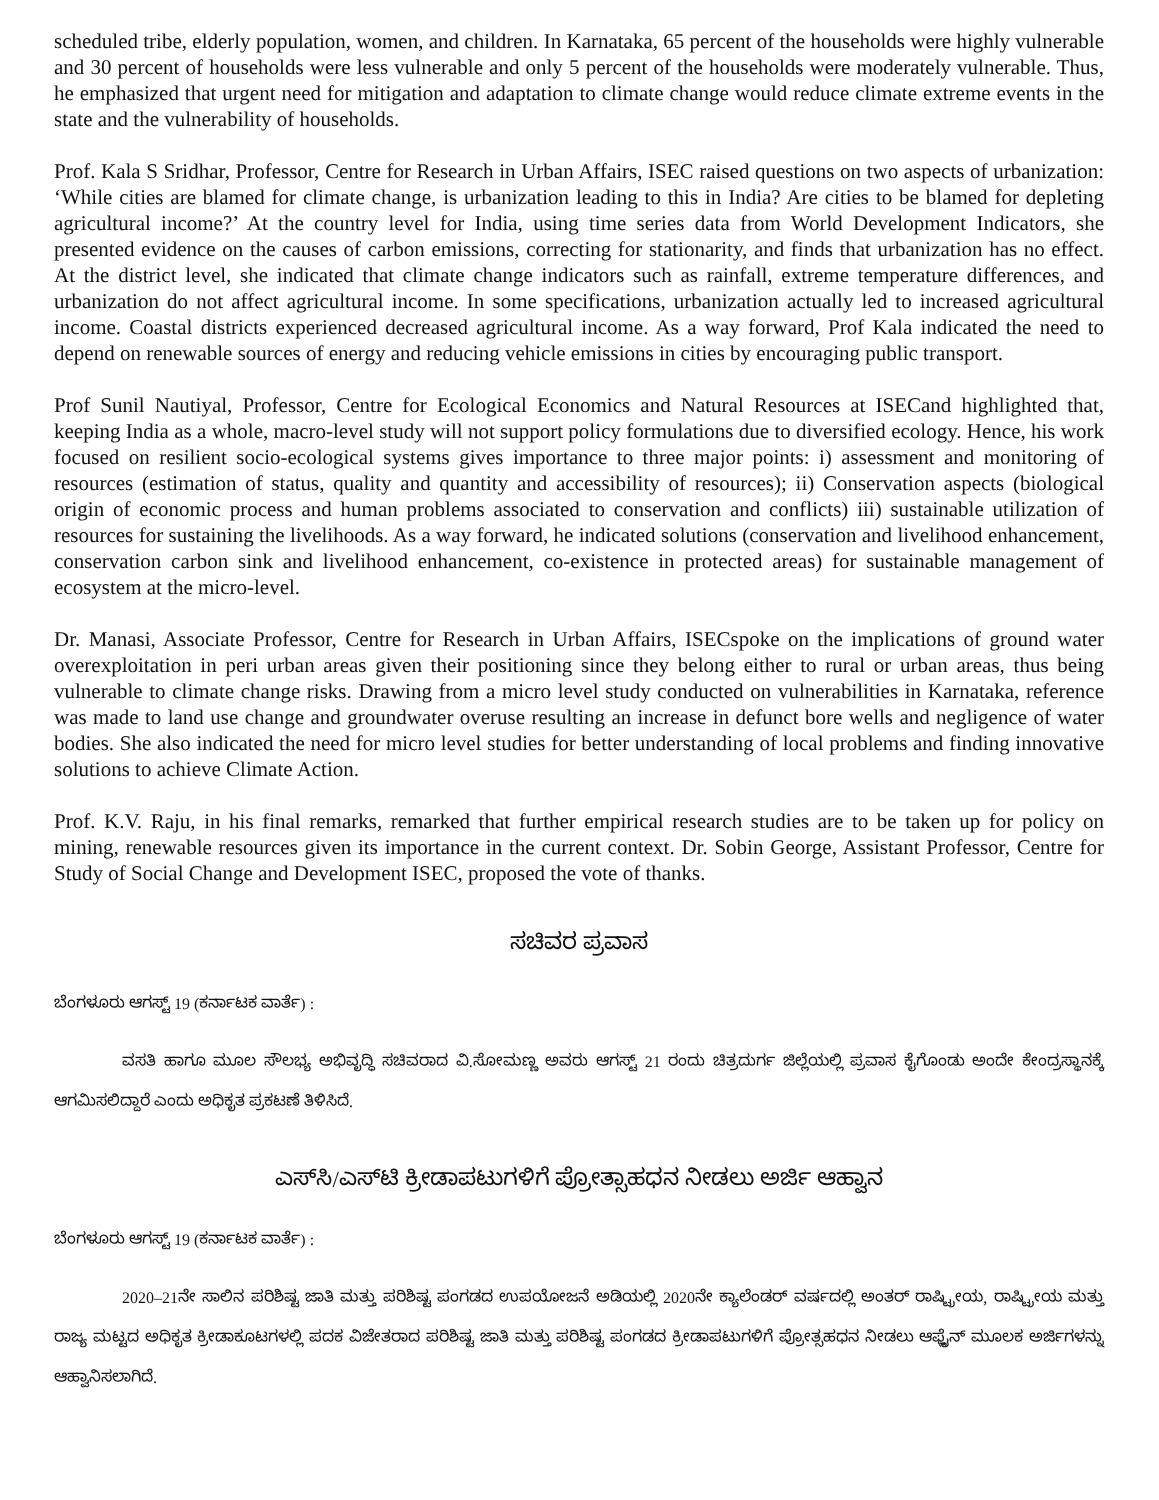scheduled tribe, elderly population, women, and children. In Karnataka, 65 percent of the households were highly vulnerable and 30 percent of households were less vulnerable and only 5 percent of the households were moderately vulnerable. Thus, he emphasized that urgent need for mitigation and adaptation to climate change would reduce climate extreme events in the state and the vulnerability of households.
Prof. Kala S Sridhar, Professor, Centre for Research in Urban Affairs, ISEC raised questions on two aspects of urbanization: ‘While cities are blamed for climate change, is urbanization leading to this in India? Are cities to be blamed for depleting agricultural income?’ At the country level for India, using time series data from World Development Indicators, she presented evidence on the causes of carbon emissions, correcting for stationarity, and finds that urbanization has no effect. At the district level, she indicated that climate change indicators such as rainfall, extreme temperature differences, and urbanization do not affect agricultural income. In some specifications, urbanization actually led to increased agricultural income. Coastal districts experienced decreased agricultural income. As a way forward, Prof Kala indicated the need to depend on renewable sources of energy and reducing vehicle emissions in cities by encouraging public transport.
Prof Sunil Nautiyal, Professor, Centre for Ecological Economics and Natural Resources at ISECand highlighted that, keeping India as a whole, macro-level study will not support policy formulations due to diversified ecology. Hence, his work focused on resilient socio-ecological systems gives importance to three major points: i) assessment and monitoring of resources (estimation of status, quality and quantity and accessibility of resources); ii) Conservation aspects (biological origin of economic process and human problems associated to conservation and conflicts) iii) sustainable utilization of resources for sustaining the livelihoods. As a way forward, he indicated solutions (conservation and livelihood enhancement, conservation carbon sink and livelihood enhancement, co-existence in protected areas) for sustainable management of ecosystem at the micro-level.
Dr. Manasi, Associate Professor, Centre for Research in Urban Affairs, ISECspoke on the implications of ground water overexploitation in peri urban areas given their positioning since they belong either to rural or urban areas, thus being vulnerable to climate change risks. Drawing from a micro level study conducted on vulnerabilities in Karnataka, reference was made to land use change and groundwater overuse resulting an increase in defunct bore wells and negligence of water bodies. She also indicated the need for micro level studies for better understanding of local problems and finding innovative solutions to achieve Climate Action.
Prof. K.V. Raju, in his final remarks, remarked that further empirical research studies are to be taken up for policy on mining, renewable resources given its importance in the current context. Dr. Sobin George, Assistant Professor, Centre for Study of Social Change and Development ISEC, proposed the vote of thanks.
ಸಚಿವರ ಪ್ರವಾಸ
ಬೆಂಗಳೂರು ಆಗಸ್ಟ್ 19 (ಕರ್ನಾಟಕ ವಾರ್ತೆ) :
ವಸತಿ ಹಾಗೂ ಮೂಲ ಸೌಲಭ್ಯ ಅಭಿವೃದ್ಧಿ ಸಚಿವರಾದ ವಿ.ಸೋಮಣ್ಣ ಅವರು ಆಗಸ್ಟ್ 21 ರಂದು ಚಿತ್ರದುರ್ಗ ಜಿಲ್ಲೆಯಲ್ಲಿ ಪ್ರವಾಸ ಕೈಗೊಂಡು ಅಂದೇ ಕೇಂದ್ರಸ್ಥಾನಕ್ಕೆ ಆಗಮಿಸಲಿದ್ದಾರೆ ಎಂದು ಅಧಿಕೃತ ಪ್ರಕಟಣೆ ತಿಳಿಸಿದೆ.
ಎಸ್‌ಸಿ/ಎಸ್‌ಟಿ ಕ್ರೀಡಾಪಟುಗಳಿಗೆ ಪ್ರೋತ್ಸಾಹಧನ ನೀಡಲು ಅರ್ಜಿ ಆಹ್ವಾನ
ಬೆಂಗಳೂರು ಆಗಸ್ಟ್ 19 (ಕರ್ನಾಟಕ ವಾರ್ತೆ) :
2020–21ನೇ ಸಾಲಿನ ಪರಿಶಿಷ್ಟ ಜಾತಿ ಮತ್ತು ಪರಿಶಿಷ್ಟ ಪಂಗಡದ ಉಪಯೋಜನೆ ಅಡಿಯಲ್ಲಿ 2020ನೇ ಕ್ಯಾಲೆಂಡರ್ ವರ್ಷದಲ್ಲಿ ಅಂತರ್ ರಾಷ್ಟ್ರೀಯ, ರಾಷ್ಟ್ರೀಯ ಮತ್ತು ರಾಜ್ಯ ಮಟ್ಟದ ಅಧಿಕೃತ ಕ್ರೀಡಾಕೂಟಗಳಲ್ಲಿ ಪದಕ ವಿಜೇತರಾದ ಪರಿಶಿಷ್ಟ ಜಾತಿ ಮತ್ತು ಪರಿಶಿಷ್ಟ ಪಂಗಡದ ಕ್ರೀಡಾಪಟುಗಳಿಗೆ ಪ್ರೋತ್ಸಹಧನ ನೀಡಲು ಆಫ್ಲೈನ್ ಮೂಲಕ ಅರ್ಜಿಗಳನ್ನು ಆಹ್ವಾನಿಸಲಾಗಿದೆ.